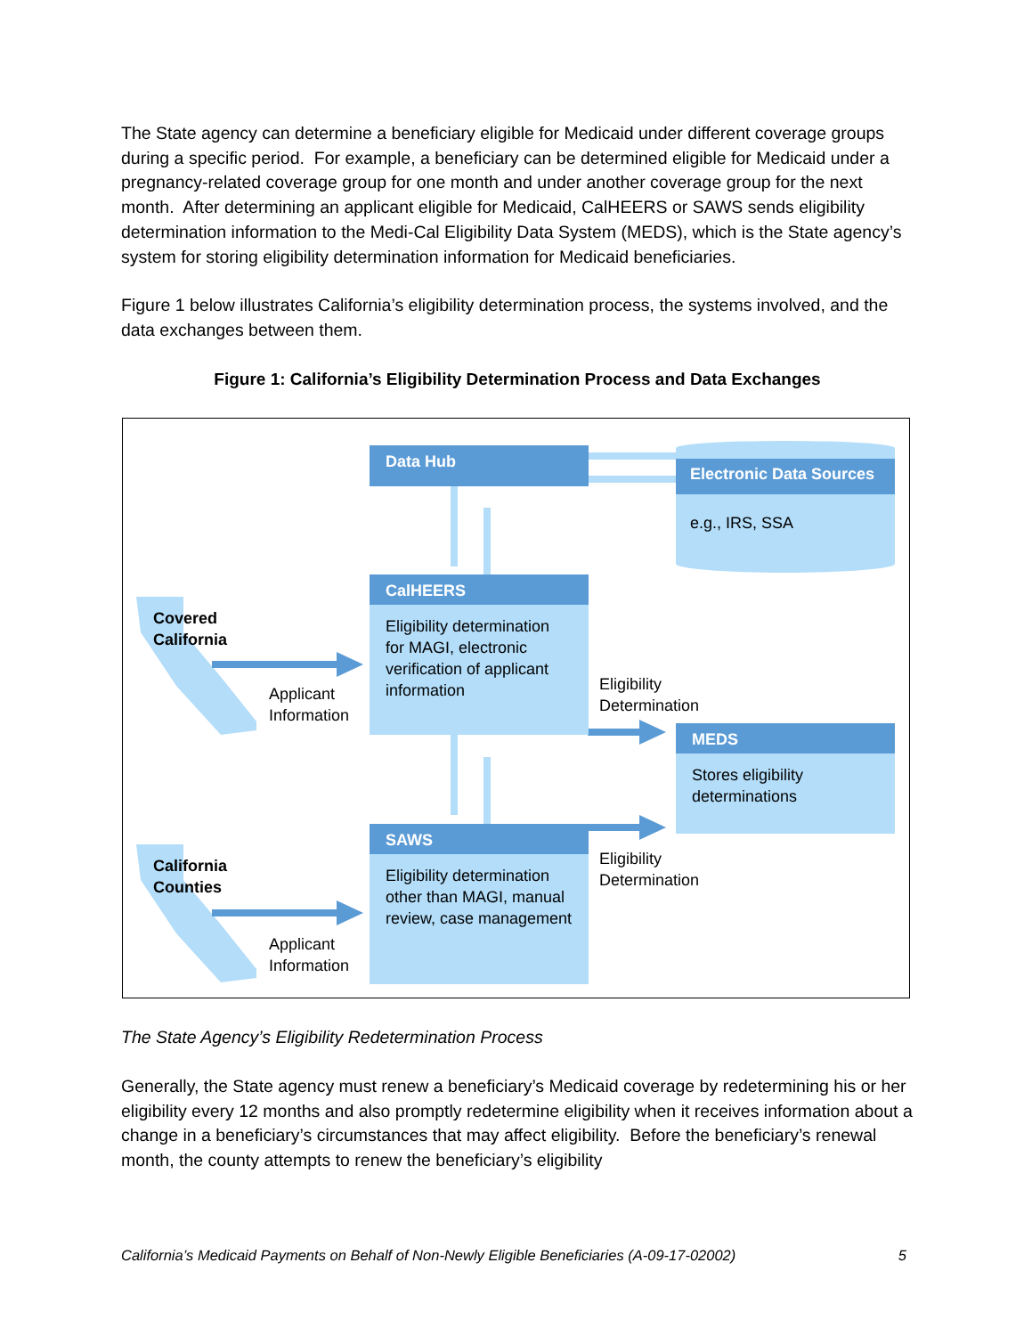The State agency can determine a beneficiary eligible for Medicaid under different coverage groups during a specific period. For example, a beneficiary can be determined eligible for Medicaid under a pregnancy-related coverage group for one month and under another coverage group for the next month. After determining an applicant eligible for Medicaid, CalHEERS or SAWS sends eligibility determination information to the Medi-Cal Eligibility Data System (MEDS), which is the State agency’s system for storing eligibility determination information for Medicaid beneficiaries.
Figure 1 below illustrates California’s eligibility determination process, the systems involved, and the data exchanges between them.
Figure 1: California’s Eligibility Determination Process and Data Exchanges
Data Hub
Electronic Data Sources
e.g., IRS, SSA
CalHEERS
Eligibility determination for MAGI, electronic verification of applicant information
Covered
California
Applicant
Information
Eligibility
Determination
MEDS
Stores eligibility determinations
SAWS
Eligibility determination other than MAGI, manual review, case management
California
Counties
Applicant
Information
Eligibility
Determination
The State Agency’s Eligibility Redetermination Process
Generally, the State agency must renew a beneficiary’s Medicaid coverage by redetermining his or her eligibility every 12 months and also promptly redetermine eligibility when it receives information about a change in a beneficiary’s circumstances that may affect eligibility. Before the beneficiary’s renewal month, the county attempts to renew the beneficiary’s eligibility
California’s Medicaid Payments on Behalf of Non-Newly Eligible Beneficiaries (A-09-17-02002) 5